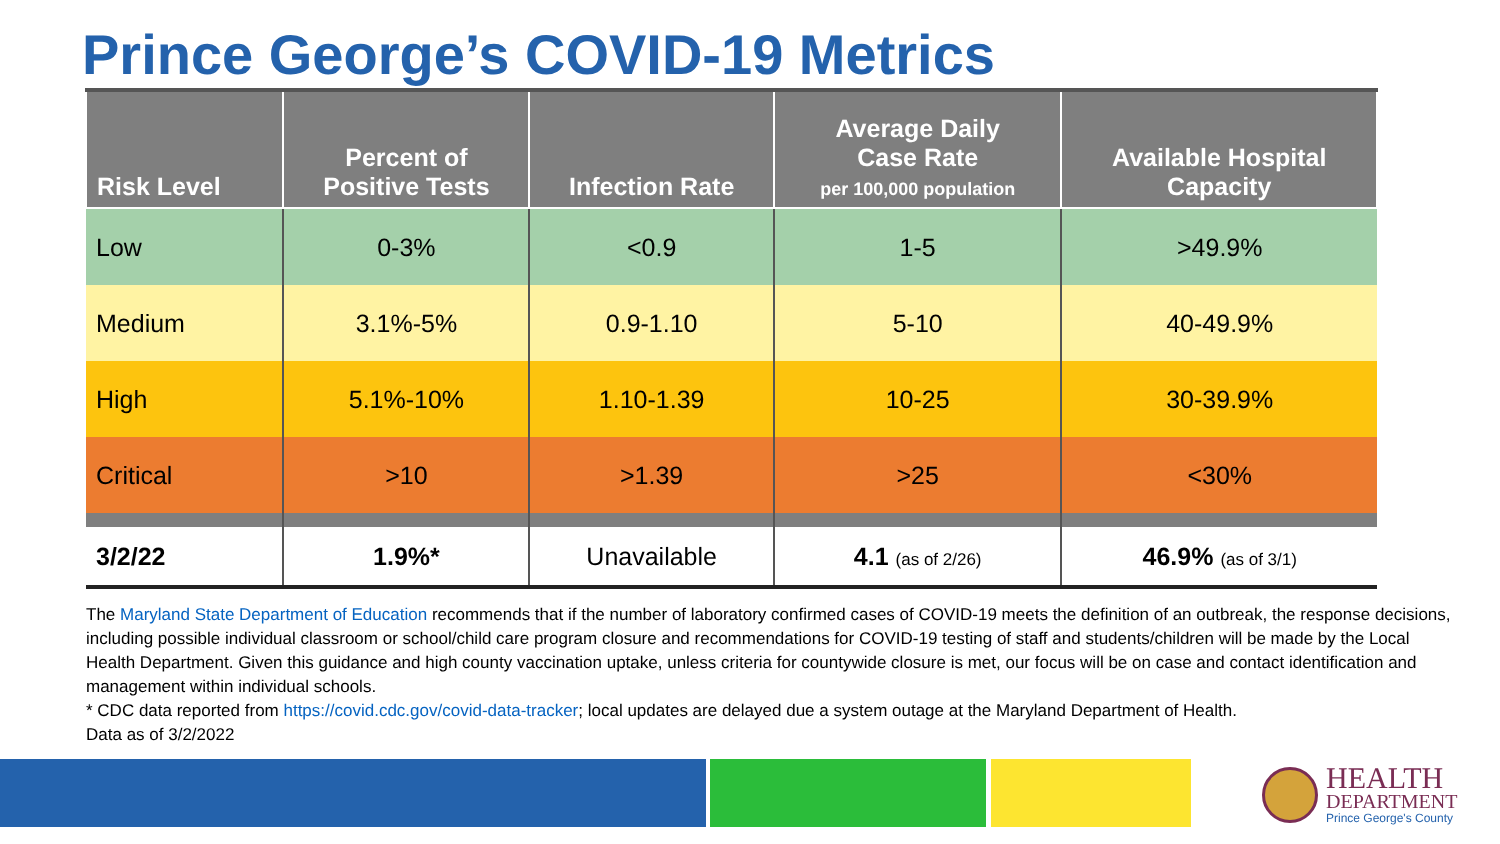Prince George’s COVID-19 Metrics
| Risk Level | Percent of Positive Tests | Infection Rate | Average Daily Case Rate per 100,000 population | Available Hospital Capacity |
| --- | --- | --- | --- | --- |
| Low | 0-3% | <0.9 | 1-5 | >49.9% |
| Medium | 3.1%-5% | 0.9-1.10 | 5-10 | 40-49.9% |
| High | 5.1%-10% | 1.10-1.39 | 10-25 | 30-39.9% |
| Critical | >10 | >1.39 | >25 | <30% |
| 3/2/22 | 1.9%* | Unavailable | 4.1 (as of 2/26) | 46.9% (as of 3/1) |
The Maryland State Department of Education recommends that if the number of laboratory confirmed cases of COVID-19 meets the definition of an outbreak, the response decisions, including possible individual classroom or school/child care program closure and recommendations for COVID-19 testing of staff and students/children will be made by the Local Health Department. Given this guidance and high county vaccination uptake, unless criteria for countywide closure is met, our focus will be on case and contact identification and management within individual schools.
* CDC data reported from https://covid.cdc.gov/covid-data-tracker; local updates are delayed due a system outage at the Maryland Department of Health.
Data as of 3/2/2022
HEALTH
DEPARTMENT
Prince George's County